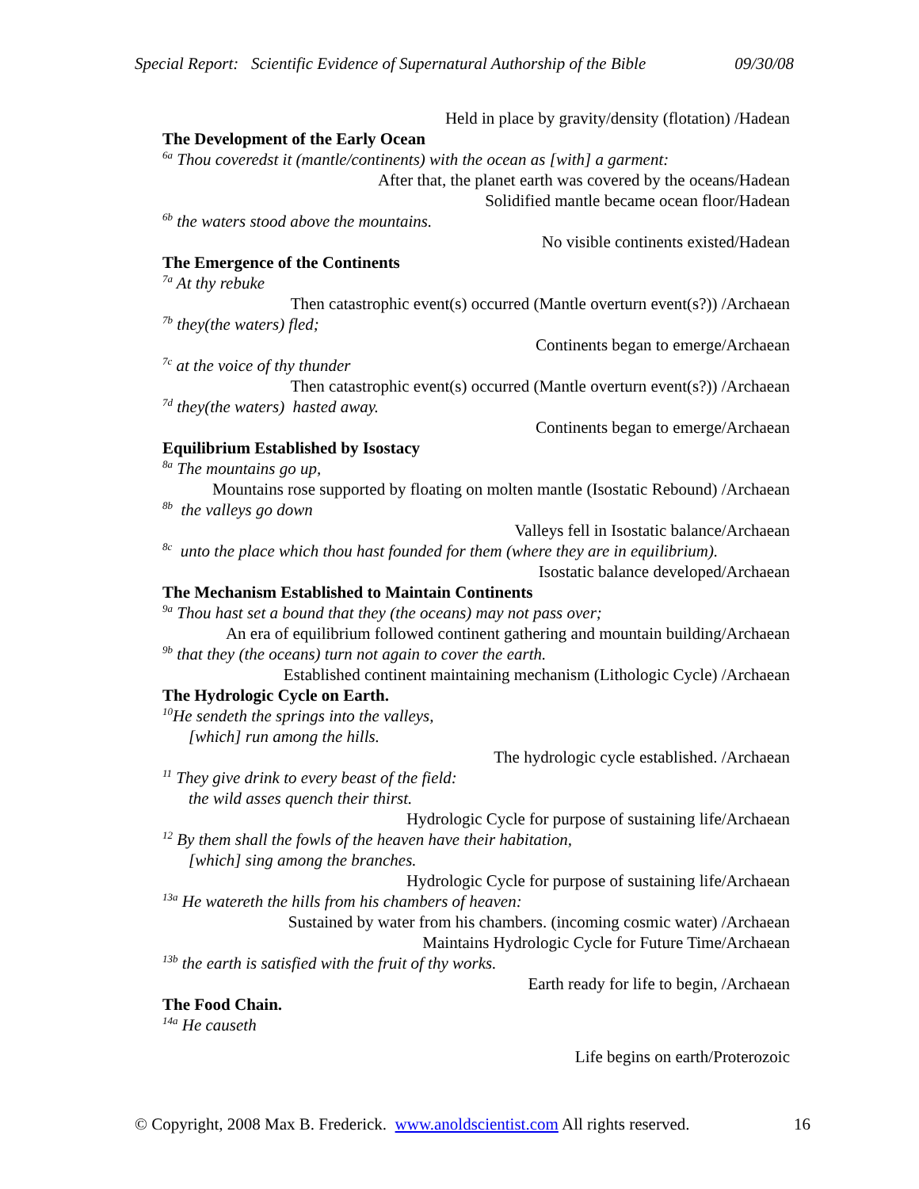Special Report: Scientific Evidence of Supernatural Authorship of the Bible 09/30/08
Held in place by gravity/density (flotation) /Hadean
The Development of the Early Ocean
<sup>6a</sup> Thou coveredst it (mantle/continents) with the ocean as [with] a garment:
After that, the planet earth was covered by the oceans/Hadean
Solidified mantle became ocean floor/Hadean
<sup>6b</sup> the waters stood above the mountains.
No visible continents existed/Hadean
The Emergence of the Continents
<sup>7a</sup> At thy rebuke
Then catastrophic event(s) occurred (Mantle overturn event(s?)) /Archaean
<sup>7b</sup> they(the waters) fled;
Continents began to emerge/Archaean
<sup>7c</sup> at the voice of thy thunder
Then catastrophic event(s) occurred (Mantle overturn event(s?)) /Archaean
<sup>7d</sup> they(the waters) hasted away.
Continents began to emerge/Archaean
Equilibrium Established by Isostacy
<sup>8a</sup> The mountains go up,
Mountains rose supported by floating on molten mantle (Isostatic Rebound) /Archaean
<sup>8b</sup> the valleys go down
Valleys fell in Isostatic balance/Archaean
<sup>8c</sup> unto the place which thou hast founded for them (where they are in equilibrium).
Isostatic balance developed/Archaean
The Mechanism Established to Maintain Continents
<sup>9a</sup> Thou hast set a bound that they (the oceans) may not pass over;
An era of equilibrium followed continent gathering and mountain building/Archaean
<sup>9b</sup> that they (the oceans) turn not again to cover the earth.
Established continent maintaining mechanism (Lithologic Cycle) /Archaean
The Hydrologic Cycle on Earth.
<sup>10</sup>He sendeth the springs into the valleys,
[which] run among the hills.
The hydrologic cycle established. /Archaean
<sup>11</sup> They give drink to every beast of the field:
the wild asses quench their thirst.
Hydrologic Cycle for purpose of sustaining life/Archaean
<sup>12</sup> By them shall the fowls of the heaven have their habitation,
[which] sing among the branches.
Hydrologic Cycle for purpose of sustaining life/Archaean
<sup>13a</sup> He watereth the hills from his chambers of heaven:
Sustained by water from his chambers. (incoming cosmic water) /Archaean
Maintains Hydrologic Cycle for Future Time/Archaean
<sup>13b</sup> the earth is satisfied with the fruit of thy works.
Earth ready for life to begin, /Archaean
The Food Chain.
<sup>14a</sup> He causeth
Life begins on earth/Proterozoic
© Copyright, 2008 Max B. Frederick. www.anoldscientist.com All rights reserved. 16